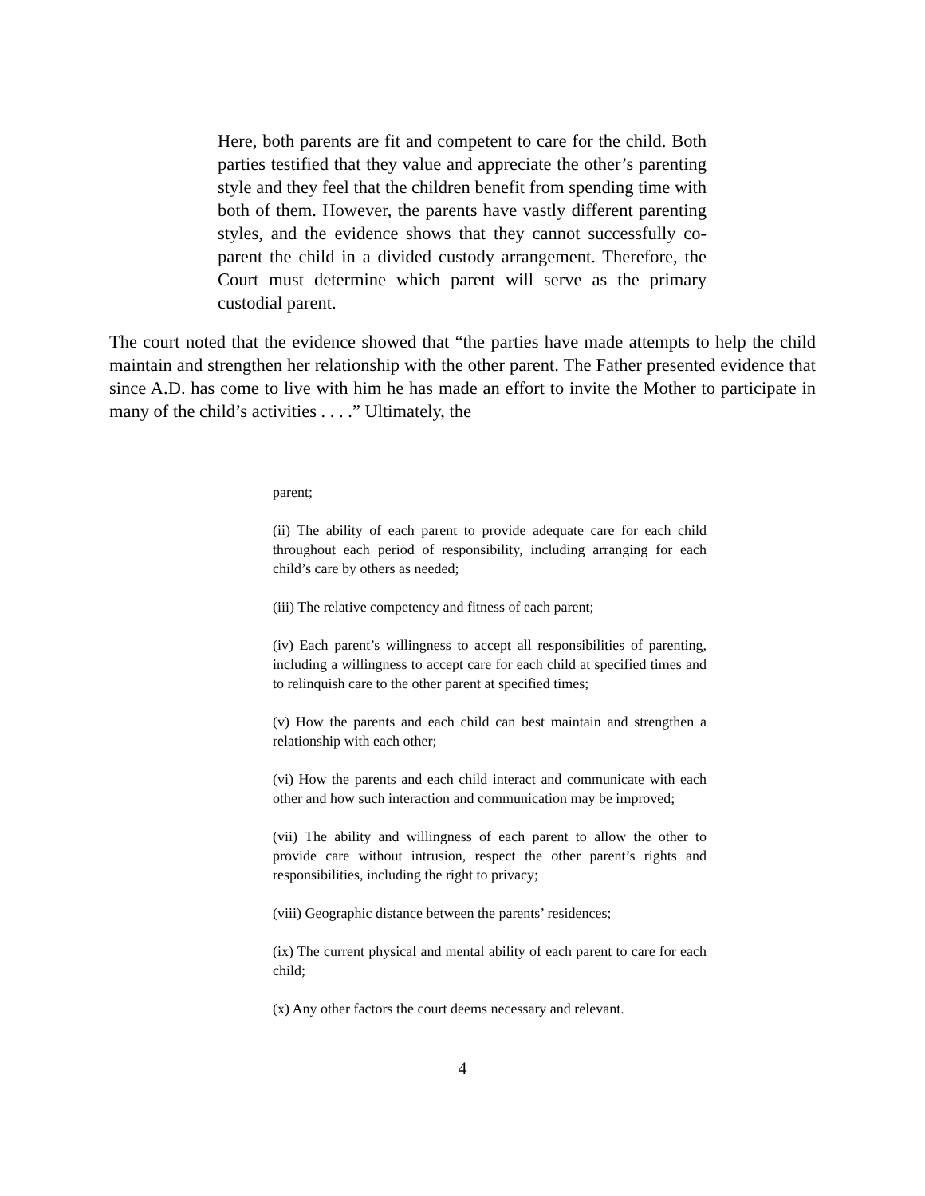Here, both parents are fit and competent to care for the child. Both parties testified that they value and appreciate the other’s parenting style and they feel that the children benefit from spending time with both of them. However, the parents have vastly different parenting styles, and the evidence shows that they cannot successfully co-parent the child in a divided custody arrangement. Therefore, the Court must determine which parent will serve as the primary custodial parent.
The court noted that the evidence showed that “the parties have made attempts to help the child maintain and strengthen her relationship with the other parent. The Father presented evidence that since A.D. has come to live with him he has made an effort to invite the Mother to participate in many of the child’s activities . . . .” Ultimately, the
parent;
(ii) The ability of each parent to provide adequate care for each child throughout each period of responsibility, including arranging for each child’s care by others as needed;
(iii) The relative competency and fitness of each parent;
(iv) Each parent’s willingness to accept all responsibilities of parenting, including a willingness to accept care for each child at specified times and to relinquish care to the other parent at specified times;
(v) How the parents and each child can best maintain and strengthen a relationship with each other;
(vi) How the parents and each child interact and communicate with each other and how such interaction and communication may be improved;
(vii) The ability and willingness of each parent to allow the other to provide care without intrusion, respect the other parent’s rights and responsibilities, including the right to privacy;
(viii) Geographic distance between the parents’ residences;
(ix) The current physical and mental ability of each parent to care for each child;
(x) Any other factors the court deems necessary and relevant.
4